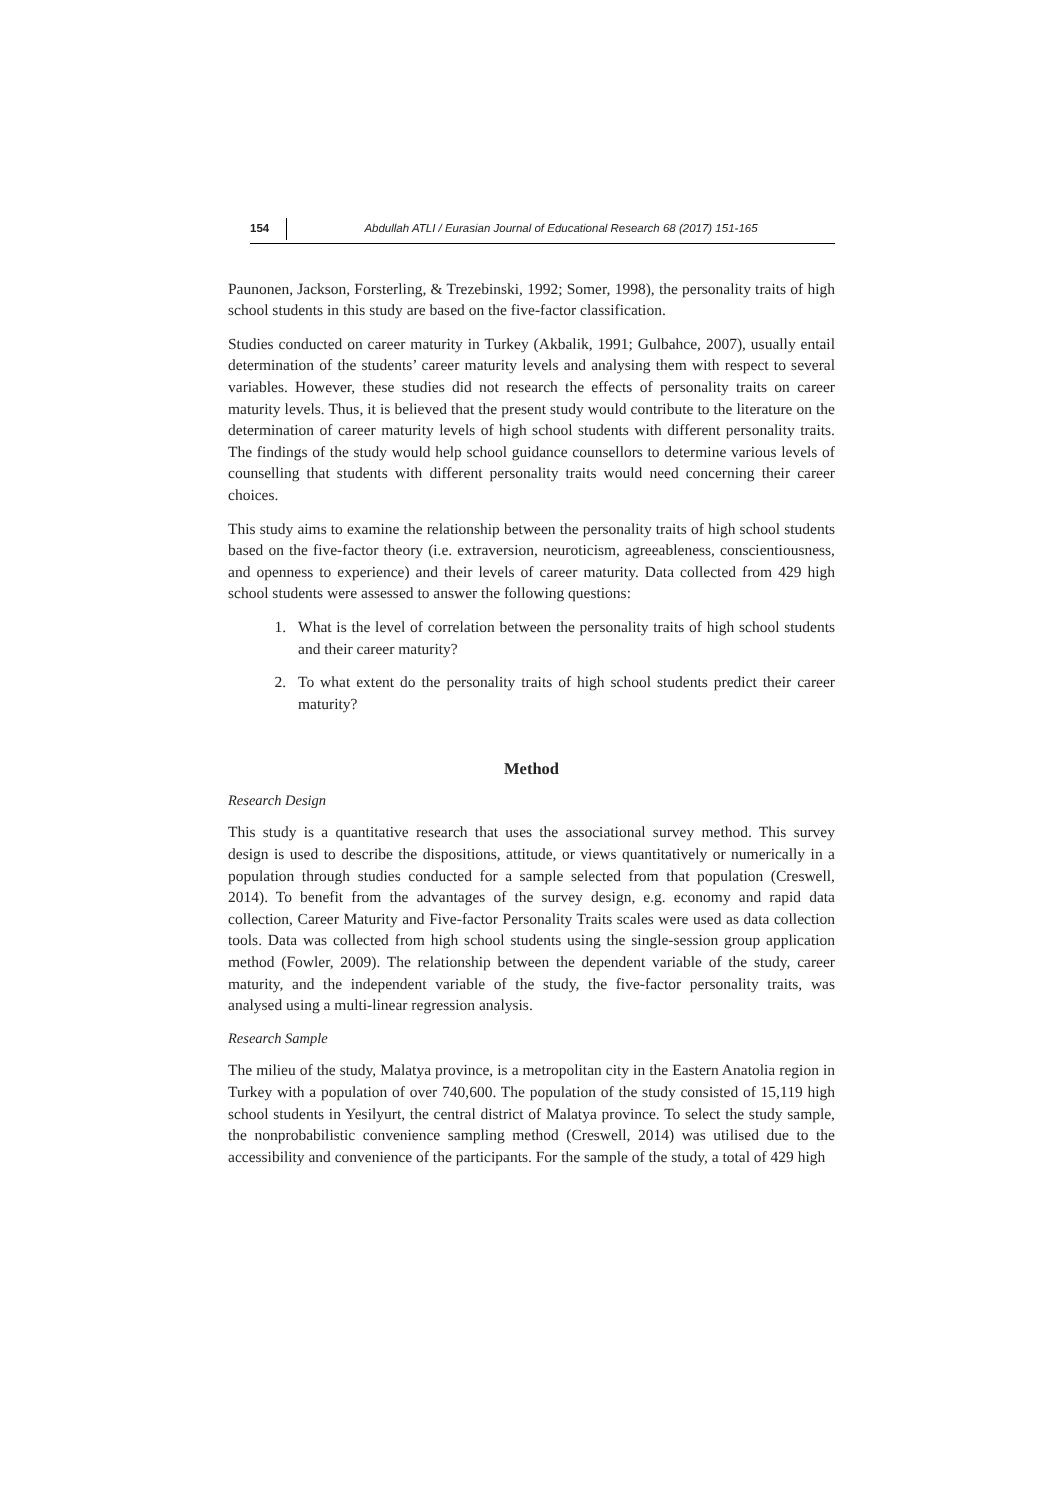154 Abdullah ATLI / Eurasian Journal of Educational Research 68 (2017) 151-165
Paunonen, Jackson, Forsterling, & Trezebinski, 1992; Somer, 1998), the personality traits of high school students in this study are based on the five-factor classification.
Studies conducted on career maturity in Turkey (Akbalik, 1991; Gulbahce, 2007), usually entail determination of the students’ career maturity levels and analysing them with respect to several variables. However, these studies did not research the effects of personality traits on career maturity levels. Thus, it is believed that the present study would contribute to the literature on the determination of career maturity levels of high school students with different personality traits. The findings of the study would help school guidance counsellors to determine various levels of counselling that students with different personality traits would need concerning their career choices.
This study aims to examine the relationship between the personality traits of high school students based on the five-factor theory (i.e. extraversion, neuroticism, agreeableness, conscientiousness, and openness to experience) and their levels of career maturity. Data collected from 429 high school students were assessed to answer the following questions:
1. What is the level of correlation between the personality traits of high school students and their career maturity?
2. To what extent do the personality traits of high school students predict their career maturity?
Method
Research Design
This study is a quantitative research that uses the associational survey method. This survey design is used to describe the dispositions, attitude, or views quantitatively or numerically in a population through studies conducted for a sample selected from that population (Creswell, 2014). To benefit from the advantages of the survey design, e.g. economy and rapid data collection, Career Maturity and Five-factor Personality Traits scales were used as data collection tools. Data was collected from high school students using the single-session group application method (Fowler, 2009). The relationship between the dependent variable of the study, career maturity, and the independent variable of the study, the five-factor personality traits, was analysed using a multi-linear regression analysis.
Research Sample
The milieu of the study, Malatya province, is a metropolitan city in the Eastern Anatolia region in Turkey with a population of over 740,600. The population of the study consisted of 15,119 high school students in Yesilyurt, the central district of Malatya province. To select the study sample, the nonprobabilistic convenience sampling method (Creswell, 2014) was utilised due to the accessibility and convenience of the participants. For the sample of the study, a total of 429 high